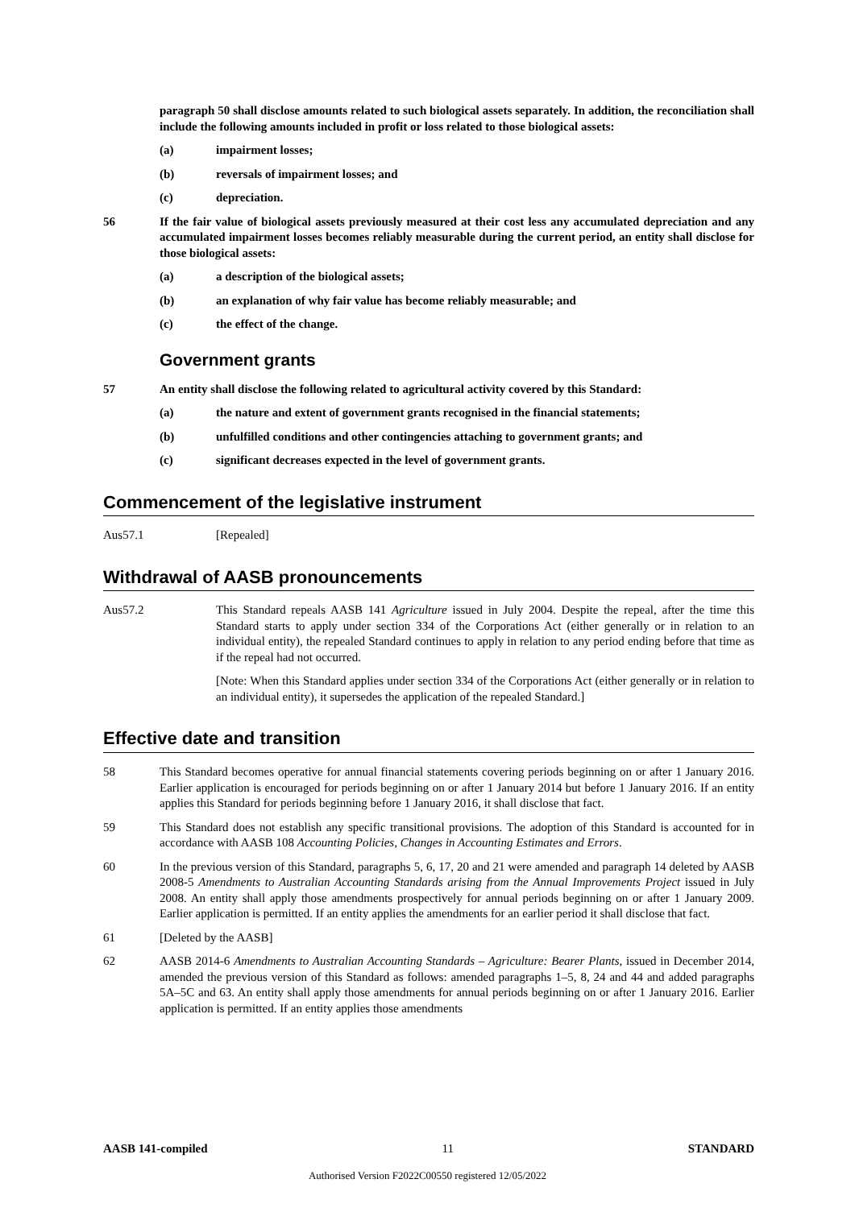paragraph 50 shall disclose amounts related to such biological assets separately. In addition, the reconciliation shall include the following amounts included in profit or loss related to those biological assets:
(a) impairment losses;
(b) reversals of impairment losses; and
(c) depreciation.
56 If the fair value of biological assets previously measured at their cost less any accumulated depreciation and any accumulated impairment losses becomes reliably measurable during the current period, an entity shall disclose for those biological assets:
(a) a description of the biological assets;
(b) an explanation of why fair value has become reliably measurable; and
(c) the effect of the change.
Government grants
57 An entity shall disclose the following related to agricultural activity covered by this Standard:
(a) the nature and extent of government grants recognised in the financial statements;
(b) unfulfilled conditions and other contingencies attaching to government grants; and
(c) significant decreases expected in the level of government grants.
Commencement of the legislative instrument
Aus57.1 [Repealed]
Withdrawal of AASB pronouncements
Aus57.2 This Standard repeals AASB 141 Agriculture issued in July 2004. Despite the repeal, after the time this Standard starts to apply under section 334 of the Corporations Act (either generally or in relation to an individual entity), the repealed Standard continues to apply in relation to any period ending before that time as if the repeal had not occurred.
[Note: When this Standard applies under section 334 of the Corporations Act (either generally or in relation to an individual entity), it supersedes the application of the repealed Standard.]
Effective date and transition
58 This Standard becomes operative for annual financial statements covering periods beginning on or after 1 January 2016. Earlier application is encouraged for periods beginning on or after 1 January 2014 but before 1 January 2016. If an entity applies this Standard for periods beginning before 1 January 2016, it shall disclose that fact.
59 This Standard does not establish any specific transitional provisions. The adoption of this Standard is accounted for in accordance with AASB 108 Accounting Policies, Changes in Accounting Estimates and Errors.
60 In the previous version of this Standard, paragraphs 5, 6, 17, 20 and 21 were amended and paragraph 14 deleted by AASB 2008-5 Amendments to Australian Accounting Standards arising from the Annual Improvements Project issued in July 2008. An entity shall apply those amendments prospectively for annual periods beginning on or after 1 January 2009. Earlier application is permitted. If an entity applies the amendments for an earlier period it shall disclose that fact.
61 [Deleted by the AASB]
62 AASB 2014-6 Amendments to Australian Accounting Standards – Agriculture: Bearer Plants, issued in December 2014, amended the previous version of this Standard as follows: amended paragraphs 1–5, 8, 24 and 44 and added paragraphs 5A–5C and 63. An entity shall apply those amendments for annual periods beginning on or after 1 January 2016. Earlier application is permitted. If an entity applies those amendments
AASB 141-compiled 11 STANDARD
Authorised Version F2022C00550 registered 12/05/2022